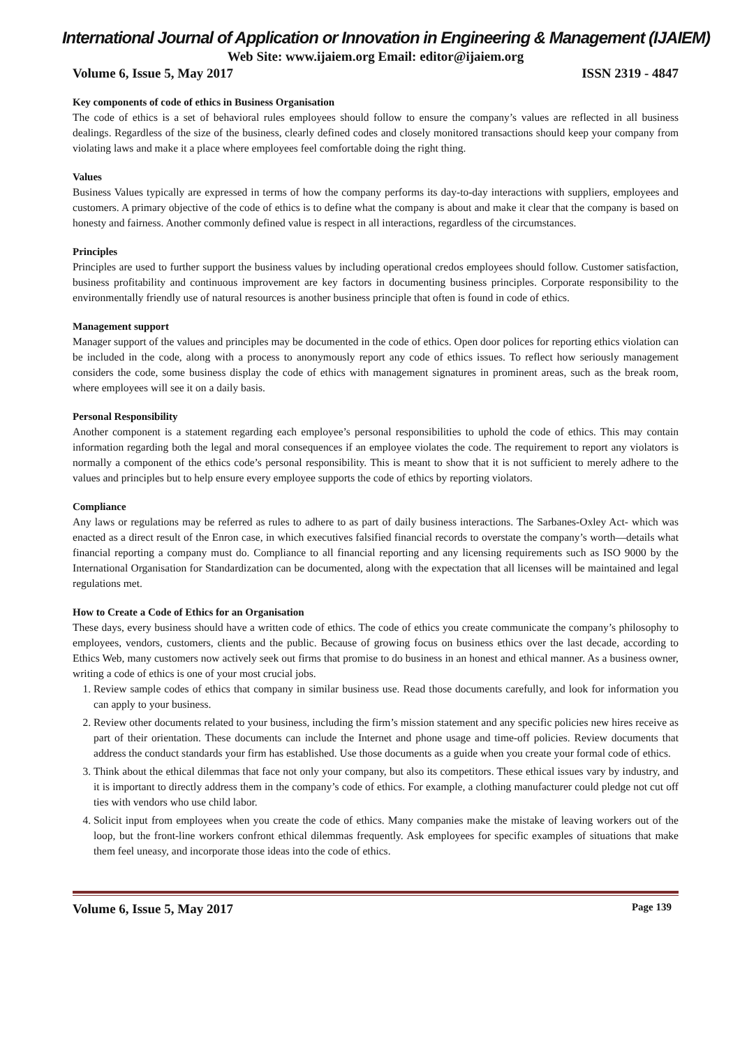International Journal of Application or Innovation in Engineering & Management (IJAIEM)
Web Site: www.ijaiem.org Email: editor@ijaiem.org
Volume 6, Issue 5, May 2017 ISSN 2319 - 4847
Key components of code of ethics in Business Organisation
The code of ethics is a set of behavioral rules employees should follow to ensure the company’s values are reflected in all business dealings. Regardless of the size of the business, clearly defined codes and closely monitored transactions should keep your company from violating laws and make it a place where employees feel comfortable doing the right thing.
Values
Business Values typically are expressed in terms of how the company performs its day-to-day interactions with suppliers, employees and customers. A primary objective of the code of ethics is to define what the company is about and make it clear that the company is based on honesty and fairness. Another commonly defined value is respect in all interactions, regardless of the circumstances.
Principles
Principles are used to further support the business values by including operational credos employees should follow. Customer satisfaction, business profitability and continuous improvement are key factors in documenting business principles. Corporate responsibility to the environmentally friendly use of natural resources is another business principle that often is found in code of ethics.
Management support
Manager support of the values and principles may be documented in the code of ethics. Open door polices for reporting ethics violation can be included in the code, along with a process to anonymously report any code of ethics issues. To reflect how seriously management considers the code, some business display the code of ethics with management signatures in prominent areas, such as the break room, where employees will see it on a daily basis.
Personal Responsibility
Another component is a statement regarding each employee’s personal responsibilities to uphold the code of ethics. This may contain information regarding both the legal and moral consequences if an employee violates the code. The requirement to report any violators is normally a component of the ethics code’s personal responsibility. This is meant to show that it is not sufficient to merely adhere to the values and principles but to help ensure every employee supports the code of ethics by reporting violators.
Compliance
Any laws or regulations may be referred as rules to adhere to as part of daily business interactions. The Sarbanes-Oxley Act- which was enacted as a direct result of the Enron case, in which executives falsified financial records to overstate the company’s worth—details what financial reporting a company must do. Compliance to all financial reporting and any licensing requirements such as ISO 9000 by the International Organisation for Standardization can be documented, along with the expectation that all licenses will be maintained and legal regulations met.
How to Create a Code of Ethics for an Organisation
These days, every business should have a written code of ethics. The code of ethics you create communicate the company’s philosophy to employees, vendors, customers, clients and the public. Because of growing focus on business ethics over the last decade, according to Ethics Web, many customers now actively seek out firms that promise to do business in an honest and ethical manner. As a business owner, writing a code of ethics is one of your most crucial jobs.
1. Review sample codes of ethics that company in similar business use. Read those documents carefully, and look for information you can apply to your business.
2. Review other documents related to your business, including the firm’s mission statement and any specific policies new hires receive as part of their orientation. These documents can include the Internet and phone usage and time-off policies. Review documents that address the conduct standards your firm has established. Use those documents as a guide when you create your formal code of ethics.
3. Think about the ethical dilemmas that face not only your company, but also its competitors. These ethical issues vary by industry, and it is important to directly address them in the company’s code of ethics. For example, a clothing manufacturer could pledge not cut off ties with vendors who use child labor.
4. Solicit input from employees when you create the code of ethics. Many companies make the mistake of leaving workers out of the loop, but the front-line workers confront ethical dilemmas frequently. Ask employees for specific examples of situations that make them feel uneasy, and incorporate those ideas into the code of ethics.
Volume 6, Issue 5, May 2017 Page 139